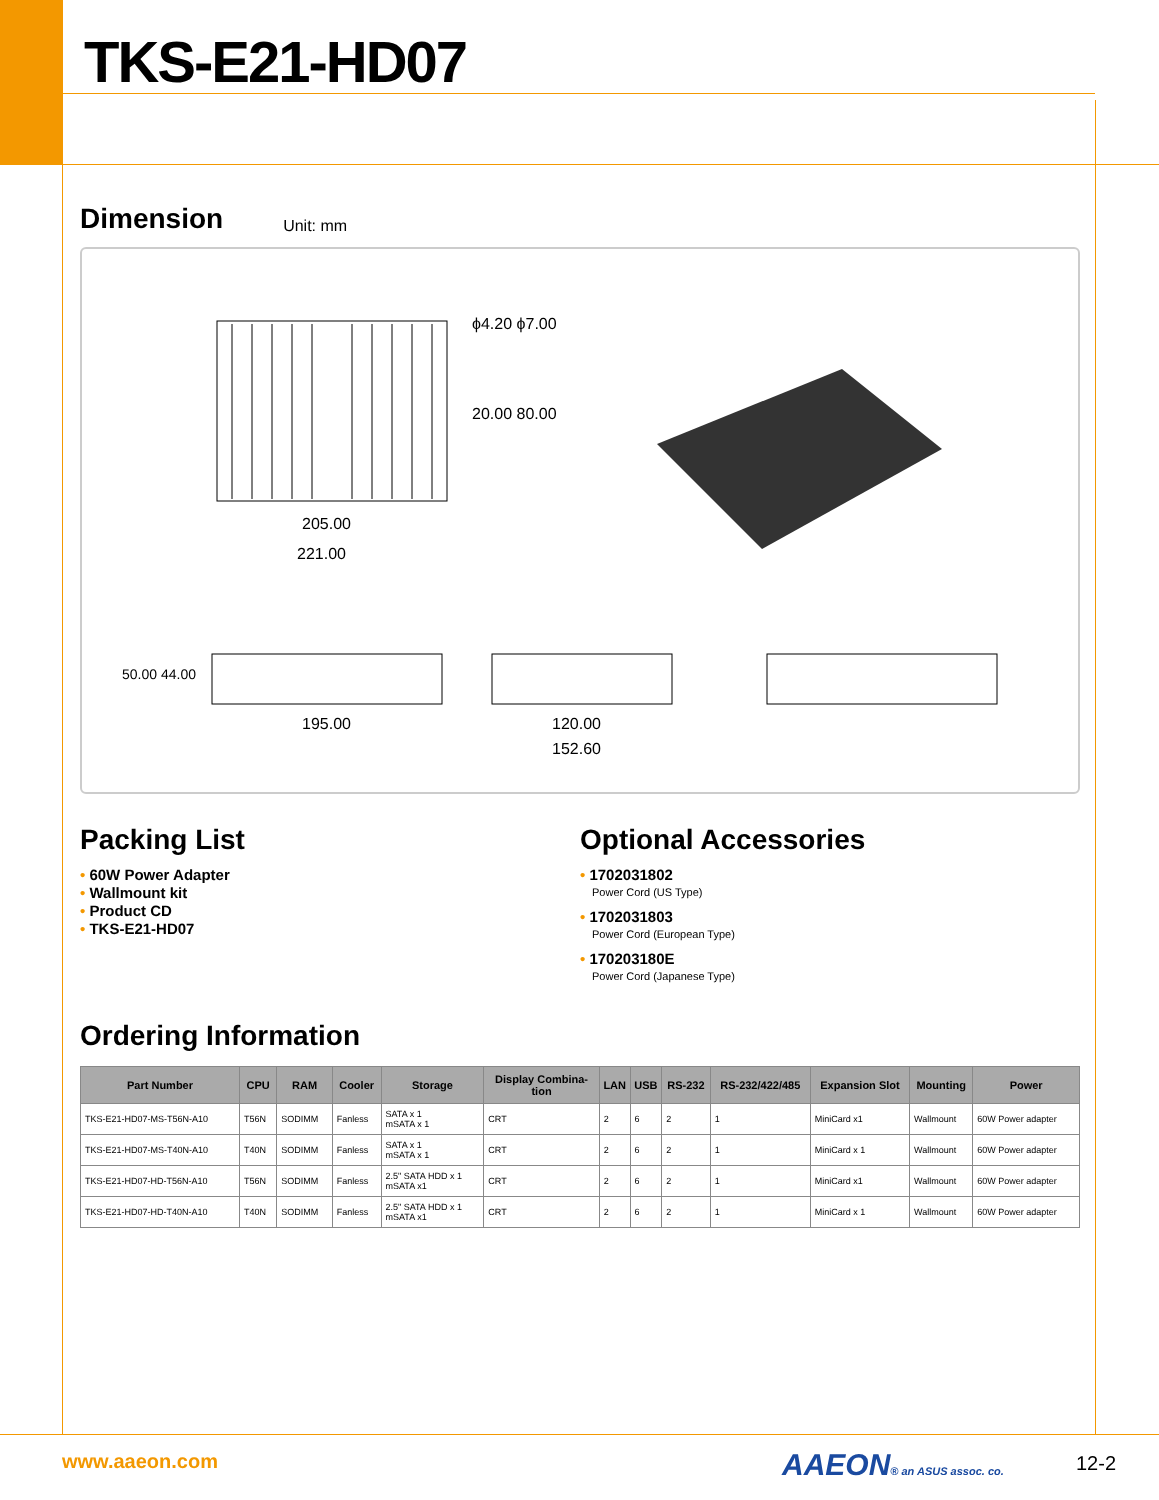TKS-E21-HD07
Dimension
Unit: mm
205.00
221.00
ϕ4.20 ϕ7.00
20.00 80.00
195.00
50.00 44.00
120.00
152.60
Packing List
• 60W Power Adapter
• Wallmount kit
• Product CD
• TKS-E21-HD07
Optional Accessories
• 1702031802
Power Cord (US Type)
• 1702031803
Power Cord (European Type)
• 170203180E
Power Cord (Japanese Type)
Ordering Information
| Part Number | CPU | RAM | Cooler | Storage | Display Combina- tion | LAN | USB | RS-232 | RS-232/422/485 | Expansion Slot | Mounting | Power |
| --- | --- | --- | --- | --- | --- | --- | --- | --- | --- | --- | --- | --- |
| TKS-E21-HD07-MS-T56N-A10 | T56N | SODIMM | Fanless | SATA x 1 mSATA x 1 | CRT | 2 | 6 | 2 | 1 | MiniCard x1 | Wallmount | 60W Power adapter |
| TKS-E21-HD07-MS-T40N-A10 | T40N | SODIMM | Fanless | SATA x 1 mSATA x 1 | CRT | 2 | 6 | 2 | 1 | MiniCard x 1 | Wallmount | 60W Power adapter |
| TKS-E21-HD07-HD-T56N-A10 | T56N | SODIMM | Fanless | 2.5" SATA HDD x 1 mSATA x1 | CRT | 2 | 6 | 2 | 1 | MiniCard x1 | Wallmount | 60W Power adapter |
| TKS-E21-HD07-HD-T40N-A10 | T40N | SODIMM | Fanless | 2.5" SATA HDD x 1 mSATA x1 | CRT | 2 | 6 | 2 | 1 | MiniCard x 1 | Wallmount | 60W Power adapter |
www.aaeon.com AAEON® an ASUS assoc. co. 12-2